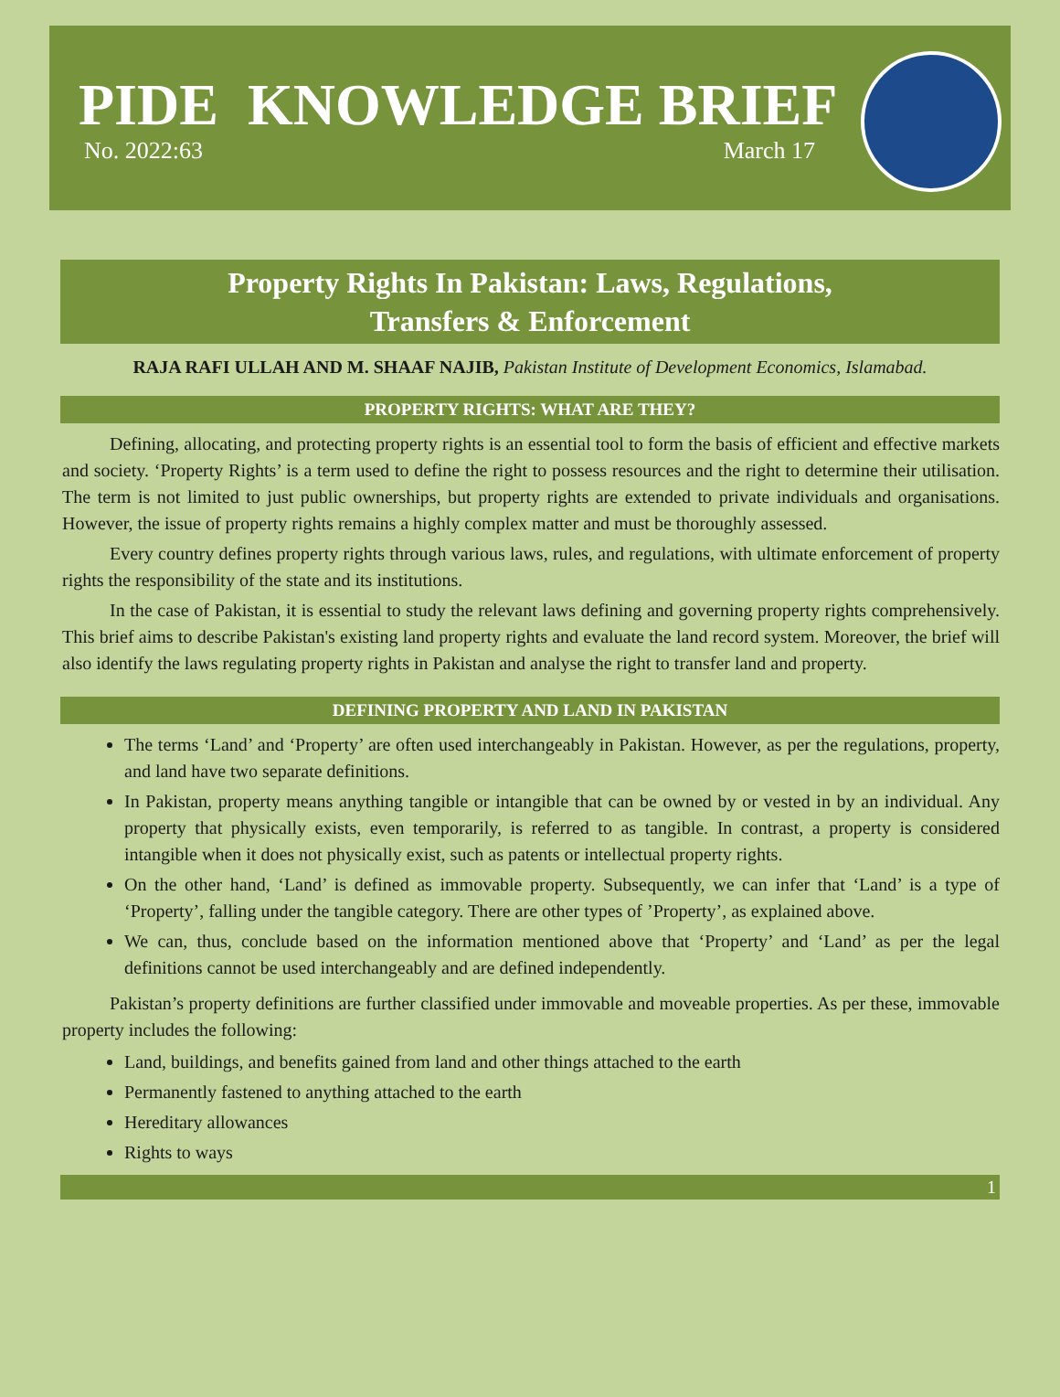PIDE KNOWLEDGE BRIEF
No. 2022:63 March 17
Property Rights In Pakistan: Laws, Regulations,
Transfers & Enforcement
RAJA RAFI ULLAH AND M. SHAAF NAJIB, Pakistan Institute of Development Economics, Islamabad.
PROPERTY RIGHTS: WHAT ARE THEY?
Defining, allocating, and protecting property rights is an essential tool to form the basis of efficient and effective markets and society. ‘Property Rights’ is a term used to define the right to possess resources and the right to determine their utilisation. The term is not limited to just public ownerships, but property rights are extended to private individuals and organisations. However, the issue of property rights remains a highly complex matter and must be thoroughly assessed.
Every country defines property rights through various laws, rules, and regulations, with ultimate enforcement of property rights the responsibility of the state and its institutions.
In the case of Pakistan, it is essential to study the relevant laws defining and governing property rights comprehensively. This brief aims to describe Pakistan's existing land property rights and evaluate the land record system. Moreover, the brief will also identify the laws regulating property rights in Pakistan and analyse the right to transfer land and property.
DEFINING PROPERTY AND LAND IN PAKISTAN
The terms ‘Land’ and ‘Property’ are often used interchangeably in Pakistan. However, as per the regulations, property, and land have two separate definitions.
In Pakistan, property means anything tangible or intangible that can be owned by or vested in by an individual. Any property that physically exists, even temporarily, is referred to as tangible. In contrast, a property is considered intangible when it does not physically exist, such as patents or intellectual property rights.
On the other hand, ‘Land’ is defined as immovable property. Subsequently, we can infer that ‘Land’ is a type of ‘Property’, falling under the tangible category. There are other types of ’Property’, as explained above.
We can, thus, conclude based on the information mentioned above that ‘Property’ and ‘Land’ as per the legal definitions cannot be used interchangeably and are defined independently.
Pakistan’s property definitions are further classified under immovable and moveable properties. As per these, immovable property includes the following:
Land, buildings, and benefits gained from land and other things attached to the earth
Permanently fastened to anything attached to the earth
Hereditary allowances
Rights to ways
1